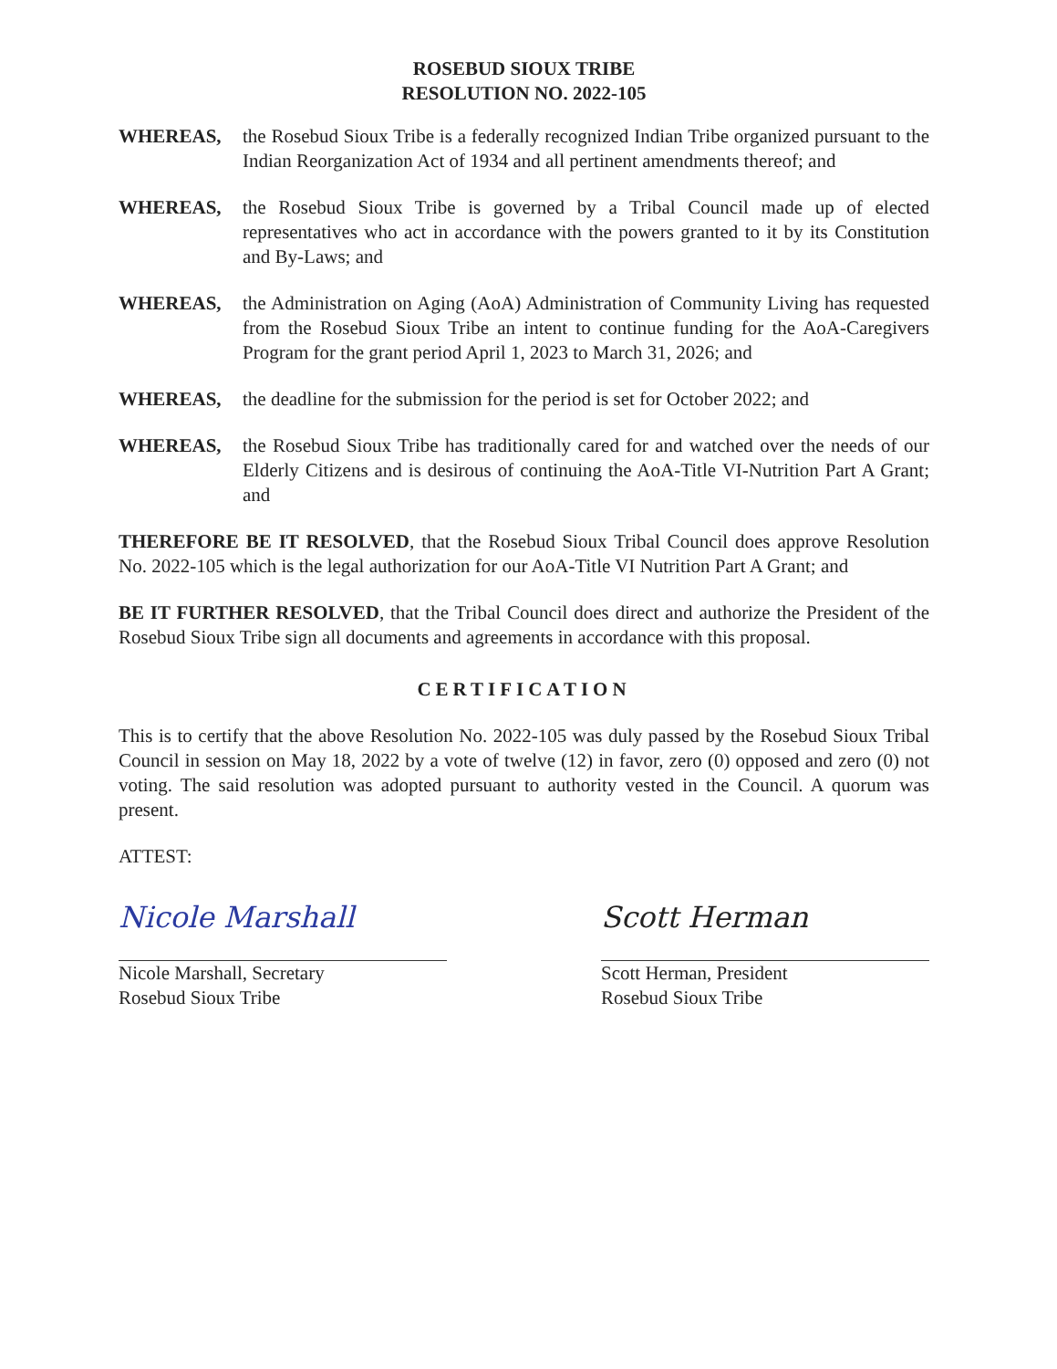ROSEBUD SIOUX TRIBE
RESOLUTION NO. 2022-105
WHEREAS, the Rosebud Sioux Tribe is a federally recognized Indian Tribe organized pursuant to the Indian Reorganization Act of 1934 and all pertinent amendments thereof; and
WHEREAS, the Rosebud Sioux Tribe is governed by a Tribal Council made up of elected representatives who act in accordance with the powers granted to it by its Constitution and By-Laws; and
WHEREAS, the Administration on Aging (AoA) Administration of Community Living has requested from the Rosebud Sioux Tribe an intent to continue funding for the AoA-Caregivers Program for the grant period April 1, 2023 to March 31, 2026; and
WHEREAS, the deadline for the submission for the period is set for October 2022; and
WHEREAS, the Rosebud Sioux Tribe has traditionally cared for and watched over the needs of our Elderly Citizens and is desirous of continuing the AoA-Title VI-Nutrition Part A Grant; and
THEREFORE BE IT RESOLVED, that the Rosebud Sioux Tribal Council does approve Resolution No. 2022-105 which is the legal authorization for our AoA-Title VI Nutrition Part A Grant; and
BE IT FURTHER RESOLVED, that the Tribal Council does direct and authorize the President of the Rosebud Sioux Tribe sign all documents and agreements in accordance with this proposal.
CERTIFICATION
This is to certify that the above Resolution No. 2022-105 was duly passed by the Rosebud Sioux Tribal Council in session on May 18, 2022 by a vote of twelve (12) in favor, zero (0) opposed and zero (0) not voting. The said resolution was adopted pursuant to authority vested in the Council. A quorum was present.
ATTEST:
Nicole Marshall
Nicole Marshall, Secretary
Rosebud Sioux Tribe
Scott Herman
Scott Herman, President
Rosebud Sioux Tribe